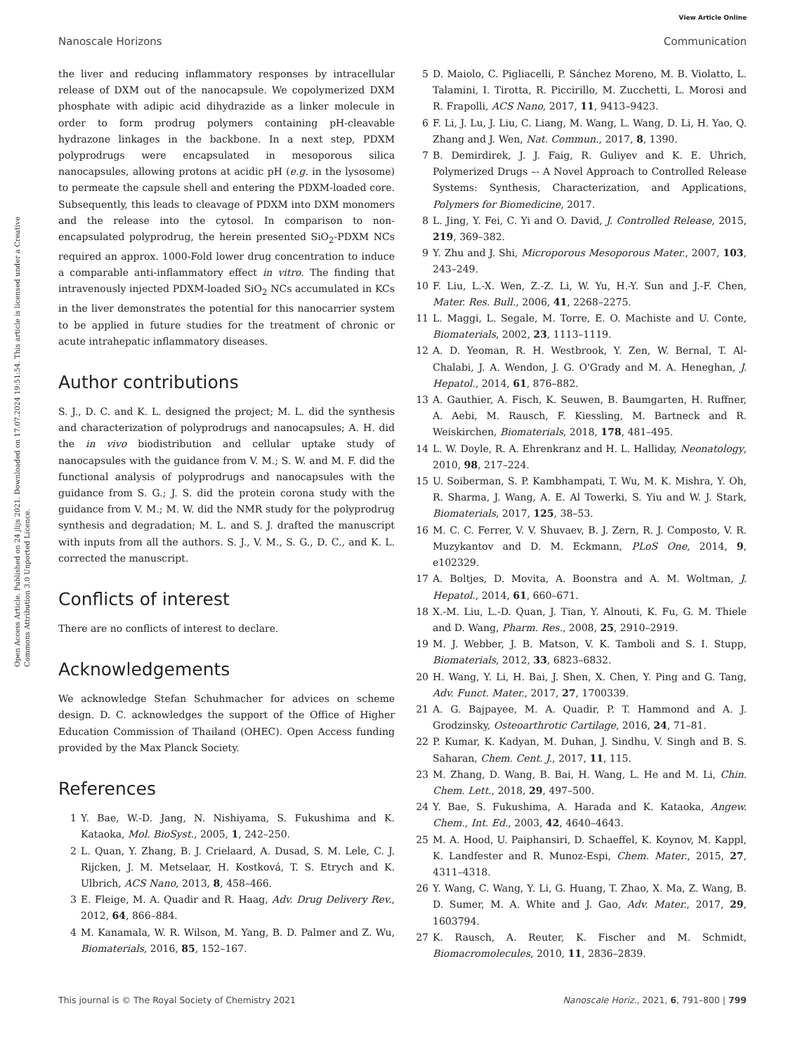View Article Online
Nanoscale Horizons Communication
Open Access Article. Published on 24 jlijs 2021. Downloaded on 17.07.2024 19:51:54. This article is licensed under a Creative Commons Attribution 3.0 Unported Licence.
the liver and reducing inflammatory responses by intracellular release of DXM out of the nanocapsule. We copolymerized DXM phosphate with adipic acid dihydrazide as a linker molecule in order to form prodrug polymers containing pH-cleavable hydrazone linkages in the backbone. In a next step, PDXM polyprodrugs were encapsulated in mesoporous silica nanocapsules, allowing protons at acidic pH (e.g. in the lysosome) to permeate the capsule shell and entering the PDXM-loaded core. Subsequently, this leads to cleavage of PDXM into DXM monomers and the release into the cytosol. In comparison to non-encapsulated polyprodrug, the herein presented SiO<sub>2</sub>-PDXM NCs required an approx. 1000-Fold lower drug concentration to induce a comparable anti-inflammatory effect in vitro. The finding that intravenously injected PDXM-loaded SiO<sub>2</sub> NCs accumulated in KCs in the liver demonstrates the potential for this nanocarrier system to be applied in future studies for the treatment of chronic or acute intrahepatic inflammatory diseases.
Author contributions
S. J., D. C. and K. L. designed the project; M. L. did the synthesis and characterization of polyprodrugs and nanocapsules; A. H. did the in vivo biodistribution and cellular uptake study of nanocapsules with the guidance from V. M.; S. W. and M. F. did the functional analysis of polyprodrugs and nanocapsules with the guidance from S. G.; J. S. did the protein corona study with the guidance from V. M.; M. W. did the NMR study for the polyprodrug synthesis and degradation; M. L. and S. J. drafted the manuscript with inputs from all the authors. S. J., V. M., S. G., D. C., and K. L. corrected the manuscript.
Conflicts of interest
There are no conflicts of interest to declare.
Acknowledgements
We acknowledge Stefan Schuhmacher for advices on scheme design. D. C. acknowledges the support of the Office of Higher Education Commission of Thailand (OHEC). Open Access funding provided by the Max Planck Society.
References
1 Y. Bae, W.-D. Jang, N. Nishiyama, S. Fukushima and K. Kataoka, Mol. BioSyst., 2005, 1, 242–250.
2 L. Quan, Y. Zhang, B. J. Crielaard, A. Dusad, S. M. Lele, C. J. Rijcken, J. M. Metselaar, H. Kostková, T. S. Etrych and K. Ulbrich, ACS Nano, 2013, 8, 458–466.
3 E. Fleige, M. A. Quadir and R. Haag, Adv. Drug Delivery Rev., 2012, 64, 866–884.
4 M. Kanamala, W. R. Wilson, M. Yang, B. D. Palmer and Z. Wu, Biomaterials, 2016, 85, 152–167.
5 D. Maiolo, C. Pigliacelli, P. Sánchez Moreno, M. B. Violatto, L. Talamini, I. Tirotta, R. Piccirillo, M. Zucchetti, L. Morosi and R. Frapolli, ACS Nano, 2017, 11, 9413–9423.
6 F. Li, J. Lu, J. Liu, C. Liang, M. Wang, L. Wang, D. Li, H. Yao, Q. Zhang and J. Wen, Nat. Commun., 2017, 8, 1390.
7 B. Demirdirek, J. J. Faig, R. Guliyev and K. E. Uhrich, Polymerized Drugs –- A Novel Approach to Controlled Release Systems: Synthesis, Characterization, and Applications, Polymers for Biomedicine, 2017.
8 L. Jing, Y. Fei, C. Yi and O. David, J. Controlled Release, 2015, 219, 369–382.
9 Y. Zhu and J. Shi, Microporous Mesoporous Mater., 2007, 103, 243–249.
10 F. Liu, L.-X. Wen, Z.-Z. Li, W. Yu, H.-Y. Sun and J.-F. Chen, Mater. Res. Bull., 2006, 41, 2268–2275.
11 L. Maggi, L. Segale, M. Torre, E. O. Machiste and U. Conte, Biomaterials, 2002, 23, 1113–1119.
12 A. D. Yeoman, R. H. Westbrook, Y. Zen, W. Bernal, T. Al-Chalabi, J. A. Wendon, J. G. O'Grady and M. A. Heneghan, J. Hepatol., 2014, 61, 876–882.
13 A. Gauthier, A. Fisch, K. Seuwen, B. Baumgarten, H. Ruffner, A. Aebi, M. Rausch, F. Kiessling, M. Bartneck and R. Weiskirchen, Biomaterials, 2018, 178, 481–495.
14 L. W. Doyle, R. A. Ehrenkranz and H. L. Halliday, Neonatology, 2010, 98, 217–224.
15 U. Soiberman, S. P. Kambhampati, T. Wu, M. K. Mishra, Y. Oh, R. Sharma, J. Wang, A. E. Al Towerki, S. Yiu and W. J. Stark, Biomaterials, 2017, 125, 38–53.
16 M. C. C. Ferrer, V. V. Shuvaev, B. J. Zern, R. J. Composto, V. R. Muzykantov and D. M. Eckmann, PLoS One, 2014, 9, e102329.
17 A. Boltjes, D. Movita, A. Boonstra and A. M. Woltman, J. Hepatol., 2014, 61, 660–671.
18 X.-M. Liu, L.-D. Quan, J. Tian, Y. Alnouti, K. Fu, G. M. Thiele and D. Wang, Pharm. Res., 2008, 25, 2910–2919.
19 M. J. Webber, J. B. Matson, V. K. Tamboli and S. I. Stupp, Biomaterials, 2012, 33, 6823–6832.
20 H. Wang, Y. Li, H. Bai, J. Shen, X. Chen, Y. Ping and G. Tang, Adv. Funct. Mater., 2017, 27, 1700339.
21 A. G. Bajpayee, M. A. Quadir, P. T. Hammond and A. J. Grodzinsky, Osteoarthrotic Cartilage, 2016, 24, 71–81.
22 P. Kumar, K. Kadyan, M. Duhan, J. Sindhu, V. Singh and B. S. Saharan, Chem. Cent. J., 2017, 11, 115.
23 M. Zhang, D. Wang, B. Bai, H. Wang, L. He and M. Li, Chin. Chem. Lett., 2018, 29, 497–500.
24 Y. Bae, S. Fukushima, A. Harada and K. Kataoka, Angew. Chem., Int. Ed., 2003, 42, 4640–4643.
25 M. A. Hood, U. Paiphansiri, D. Schaeffel, K. Koynov, M. Kappl, K. Landfester and R. Munoz-Espi, Chem. Mater., 2015, 27, 4311–4318.
26 Y. Wang, C. Wang, Y. Li, G. Huang, T. Zhao, X. Ma, Z. Wang, B. D. Sumer, M. A. White and J. Gao, Adv. Mater., 2017, 29, 1603794.
27 K. Rausch, A. Reuter, K. Fischer and M. Schmidt, Biomacromolecules, 2010, 11, 2836–2839.
This journal is © The Royal Society of Chemistry 2021 Nanoscale Horiz., 2021, 6, 791–800 | 799